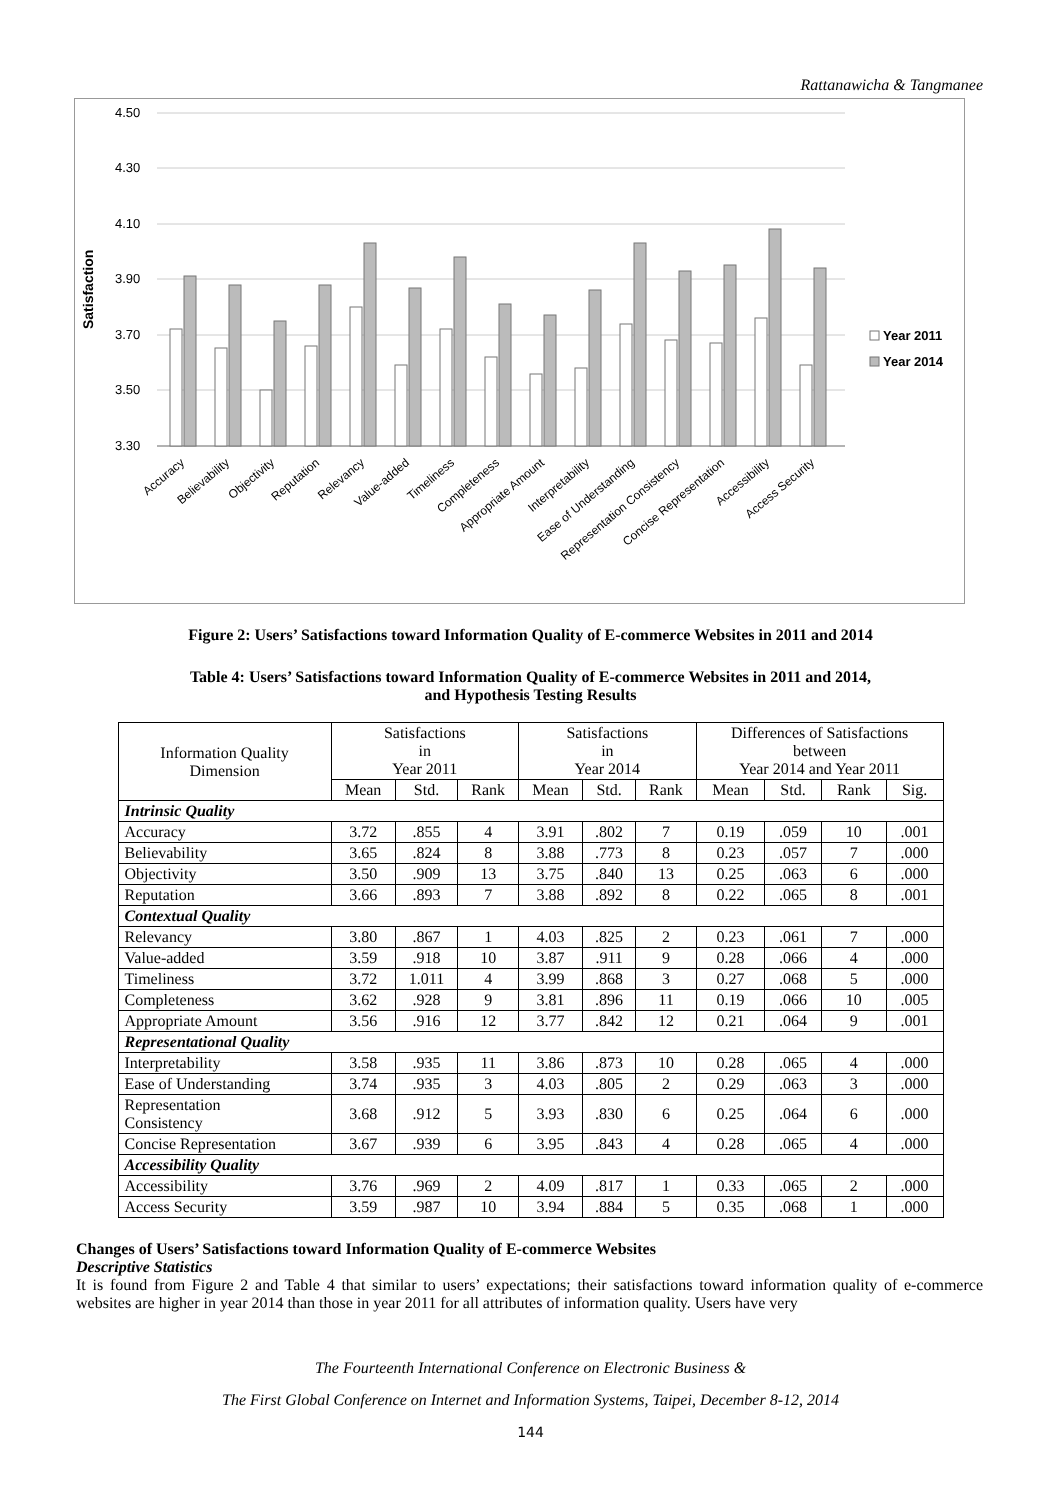Rattanawicha & Tangmanee
Satisfaction
4.50
4.30
4.10
3.90
3.70
3.50
3.30
Year 2011
Year 2014
Accuracy
Believability
Objectivity
Reputation
Relevancy
Value-added
Timeliness
Completeness
Appropriate Amount
Interpretability
Ease of Understanding
Representation Consistency
Concise Representation
Accessibility
Access Security
Figure 2: Users’ Satisfactions toward Information Quality of E-commerce Websites in 2011 and 2014
Table 4: Users’ Satisfactions toward Information Quality of E-commerce Websites in 2011 and 2014,
and Hypothesis Testing Results
| Information Quality Dimension | Satisfactions in Year 2011 | | | Satisfactions in Year 2014 | | | Differences of Satisfactions between Year 2014 and Year 2011 | | | |
| --- | --- | --- | --- | --- | --- | --- | --- | --- | --- | --- |
| | Mean | Std. | Rank | Mean | Std. | Rank | Mean | Std. | Rank | Sig. |
| Intrinsic Quality | | | | | | | | | | |
| Accuracy | 3.72 | .855 | 4 | 3.91 | .802 | 7 | 0.19 | .059 | 10 | .001 |
| Believability | 3.65 | .824 | 8 | 3.88 | .773 | 8 | 0.23 | .057 | 7 | .000 |
| Objectivity | 3.50 | .909 | 13 | 3.75 | .840 | 13 | 0.25 | .063 | 6 | .000 |
| Reputation | 3.66 | .893 | 7 | 3.88 | .892 | 8 | 0.22 | .065 | 8 | .001 |
| Contextual Quality | | | | | | | | | | |
| Relevancy | 3.80 | .867 | 1 | 4.03 | .825 | 2 | 0.23 | .061 | 7 | .000 |
| Value-added | 3.59 | .918 | 10 | 3.87 | .911 | 9 | 0.28 | .066 | 4 | .000 |
| Timeliness | 3.72 | 1.011 | 4 | 3.99 | .868 | 3 | 0.27 | .068 | 5 | .000 |
| Completeness | 3.62 | .928 | 9 | 3.81 | .896 | 11 | 0.19 | .066 | 10 | .005 |
| Appropriate Amount | 3.56 | .916 | 12 | 3.77 | .842 | 12 | 0.21 | .064 | 9 | .001 |
| Representational Quality | | | | | | | | | | |
| Interpretability | 3.58 | .935 | 11 | 3.86 | .873 | 10 | 0.28 | .065 | 4 | .000 |
| Ease of Understanding | 3.74 | .935 | 3 | 4.03 | .805 | 2 | 0.29 | .063 | 3 | .000 |
| Representation Consistency | 3.68 | .912 | 5 | 3.93 | .830 | 6 | 0.25 | .064 | 6 | .000 |
| Concise Representation | 3.67 | .939 | 6 | 3.95 | .843 | 4 | 0.28 | .065 | 4 | .000 |
| Accessibility Quality | | | | | | | | | | |
| Accessibility | 3.76 | .969 | 2 | 4.09 | .817 | 1 | 0.33 | .065 | 2 | .000 |
| Access Security | 3.59 | .987 | 10 | 3.94 | .884 | 5 | 0.35 | .068 | 1 | .000 |
Changes of Users’ Satisfactions toward Information Quality of E-commerce Websites
Descriptive Statistics
It is found from Figure 2 and Table 4 that similar to users’ expectations; their satisfactions toward information quality of e-commerce websites are higher in year 2014 than those in year 2011 for all attributes of information quality. Users have very
The Fourteenth International Conference on Electronic Business &
The First Global Conference on Internet and Information Systems, Taipei, December 8-12, 2014
144